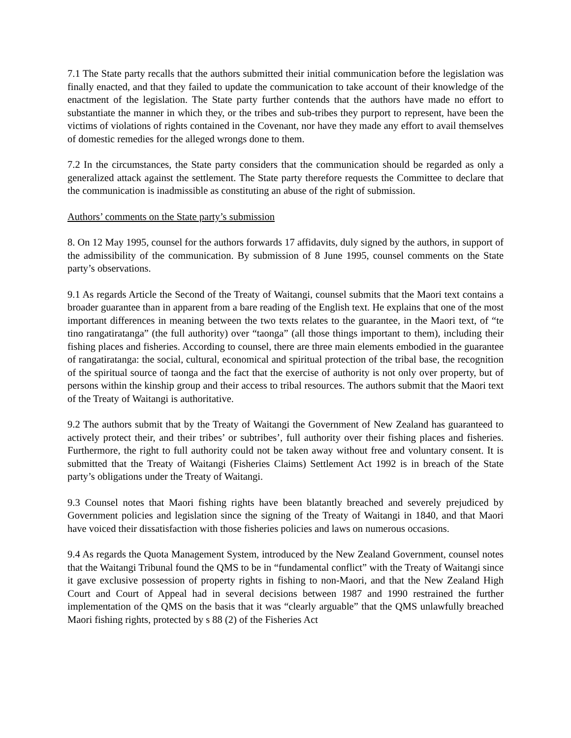7.1 The State party recalls that the authors submitted their initial communication before the legislation was finally enacted, and that they failed to update the communication to take account of their knowledge of the enactment of the legislation. The State party further contends that the authors have made no effort to substantiate the manner in which they, or the tribes and sub-tribes they purport to represent, have been the victims of violations of rights contained in the Covenant, nor have they made any effort to avail themselves of domestic remedies for the alleged wrongs done to them.
7.2 In the circumstances, the State party considers that the communication should be regarded as only a generalized attack against the settlement. The State party therefore requests the Committee to declare that the communication is inadmissible as constituting an abuse of the right of submission.
Authors’ comments on the State party’s submission
8. On 12 May 1995, counsel for the authors forwards 17 affidavits, duly signed by the authors, in support of the admissibility of the communication. By submission of 8 June 1995, counsel comments on the State party’s observations.
9.1 As regards Article the Second of the Treaty of Waitangi, counsel submits that the Maori text contains a broader guarantee than in apparent from a bare reading of the English text. He explains that one of the most important differences in meaning between the two texts relates to the guarantee, in the Maori text, of “te tino rangatiratanga” (the full authority) over “taonga” (all those things important to them), including their fishing places and fisheries. According to counsel, there are three main elements embodied in the guarantee of rangatiratanga: the social, cultural, economical and spiritual protection of the tribal base, the recognition of the spiritual source of taonga and the fact that the exercise of authority is not only over property, but of persons within the kinship group and their access to tribal resources. The authors submit that the Maori text of the Treaty of Waitangi is authoritative.
9.2 The authors submit that by the Treaty of Waitangi the Government of New Zealand has guaranteed to actively protect their, and their tribes’ or subtribes’, full authority over their fishing places and fisheries. Furthermore, the right to full authority could not be taken away without free and voluntary consent. It is submitted that the Treaty of Waitangi (Fisheries Claims) Settlement Act 1992 is in breach of the State party’s obligations under the Treaty of Waitangi.
9.3 Counsel notes that Maori fishing rights have been blatantly breached and severely prejudiced by Government policies and legislation since the signing of the Treaty of Waitangi in 1840, and that Maori have voiced their dissatisfaction with those fisheries policies and laws on numerous occasions.
9.4 As regards the Quota Management System, introduced by the New Zealand Government, counsel notes that the Waitangi Tribunal found the QMS to be in “fundamental conflict” with the Treaty of Waitangi since it gave exclusive possession of property rights in fishing to non-Maori, and that the New Zealand High Court and Court of Appeal had in several decisions between 1987 and 1990 restrained the further implementation of the QMS on the basis that it was “clearly arguable” that the QMS unlawfully breached Maori fishing rights, protected by s 88 (2) of the Fisheries Act